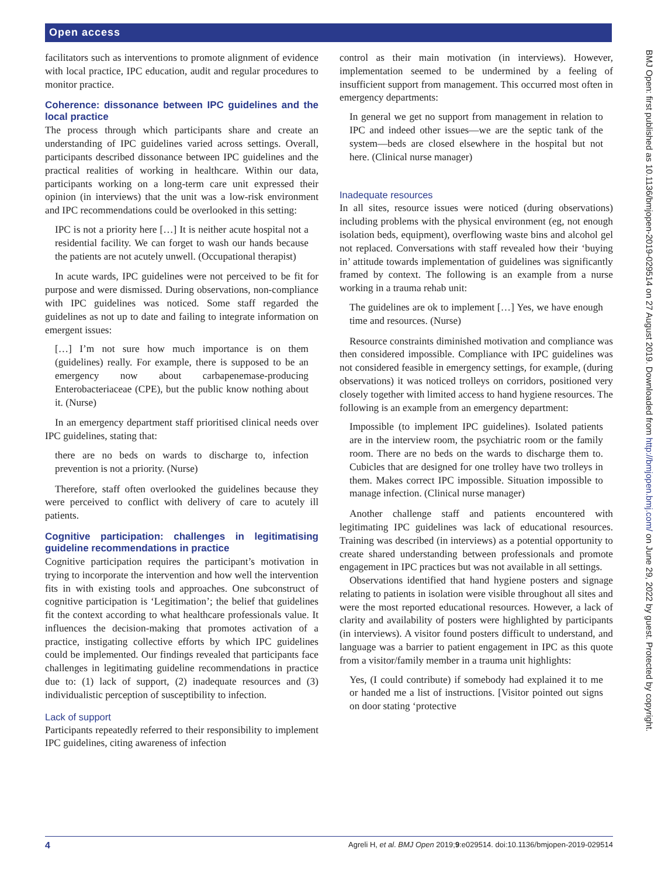Open access
facilitators such as interventions to promote alignment of evidence with local practice, IPC education, audit and regular procedures to monitor practice.
Coherence: dissonance between IPC guidelines and the local practice
The process through which participants share and create an understanding of IPC guidelines varied across settings. Overall, participants described dissonance between IPC guidelines and the practical realities of working in healthcare. Within our data, participants working on a long-term care unit expressed their opinion (in interviews) that the unit was a low-risk environment and IPC recommendations could be overlooked in this setting:
IPC is not a priority here […] It is neither acute hospital not a residential facility. We can forget to wash our hands because the patients are not acutely unwell. (Occupational therapist)
In acute wards, IPC guidelines were not perceived to be fit for purpose and were dismissed. During observations, non-compliance with IPC guidelines was noticed. Some staff regarded the guidelines as not up to date and failing to integrate information on emergent issues:
[…] I’m not sure how much importance is on them (guidelines) really. For example, there is supposed to be an emergency now about carbapenemase-producing Enterobacteriaceae (CPE), but the public know nothing about it. (Nurse)
In an emergency department staff prioritised clinical needs over IPC guidelines, stating that:
there are no beds on wards to discharge to, infection prevention is not a priority. (Nurse)
Therefore, staff often overlooked the guidelines because they were perceived to conflict with delivery of care to acutely ill patients.
Cognitive participation: challenges in legitimatising guideline recommendations in practice
Cognitive participation requires the participant’s motivation in trying to incorporate the intervention and how well the intervention fits in with existing tools and approaches. One subconstruct of cognitive participation is ‘Legitimation’; the belief that guidelines fit the context according to what healthcare professionals value. It influences the decision-making that promotes activation of a practice, instigating collective efforts by which IPC guidelines could be implemented. Our findings revealed that participants face challenges in legitimating guideline recommendations in practice due to: (1) lack of support, (2) inadequate resources and (3) individualistic perception of susceptibility to infection.
Lack of support
Participants repeatedly referred to their responsibility to implement IPC guidelines, citing awareness of infection
control as their main motivation (in interviews). However, implementation seemed to be undermined by a feeling of insufficient support from management. This occurred most often in emergency departments:
In general we get no support from management in relation to IPC and indeed other issues—we are the septic tank of the system—beds are closed elsewhere in the hospital but not here. (Clinical nurse manager)
Inadequate resources
In all sites, resource issues were noticed (during observations) including problems with the physical environment (eg, not enough isolation beds, equipment), overflowing waste bins and alcohol gel not replaced. Conversations with staff revealed how their ‘buying in’ attitude towards implementation of guidelines was significantly framed by context. The following is an example from a nurse working in a trauma rehab unit:
The guidelines are ok to implement […] Yes, we have enough time and resources. (Nurse)
Resource constraints diminished motivation and compliance was then considered impossible. Compliance with IPC guidelines was not considered feasible in emergency settings, for example, (during observations) it was noticed trolleys on corridors, positioned very closely together with limited access to hand hygiene resources. The following is an example from an emergency department:
Impossible (to implement IPC guidelines). Isolated patients are in the interview room, the psychiatric room or the family room. There are no beds on the wards to discharge them to. Cubicles that are designed for one trolley have two trolleys in them. Makes correct IPC impossible. Situation impossible to manage infection. (Clinical nurse manager)
Another challenge staff and patients encountered with legitimating IPC guidelines was lack of educational resources. Training was described (in interviews) as a potential opportunity to create shared understanding between professionals and promote engagement in IPC practices but was not available in all settings.
Observations identified that hand hygiene posters and signage relating to patients in isolation were visible throughout all sites and were the most reported educational resources. However, a lack of clarity and availability of posters were highlighted by participants (in interviews). A visitor found posters difficult to understand, and language was a barrier to patient engagement in IPC as this quote from a visitor/family member in a trauma unit highlights:
Yes, (I could contribute) if somebody had explained it to me or handed me a list of instructions. [Visitor pointed out signs on door stating ‘protective
BMJ Open: first published as 10.1136/bmjopen-2019-029514 on 27 August 2019. Downloaded from http://bmjopen.bmj.com/ on June 29, 2022 by guest. Protected by copyright.
4 Agreli H, et al. BMJ Open 2019;9:e029514. doi:10.1136/bmjopen-2019-029514